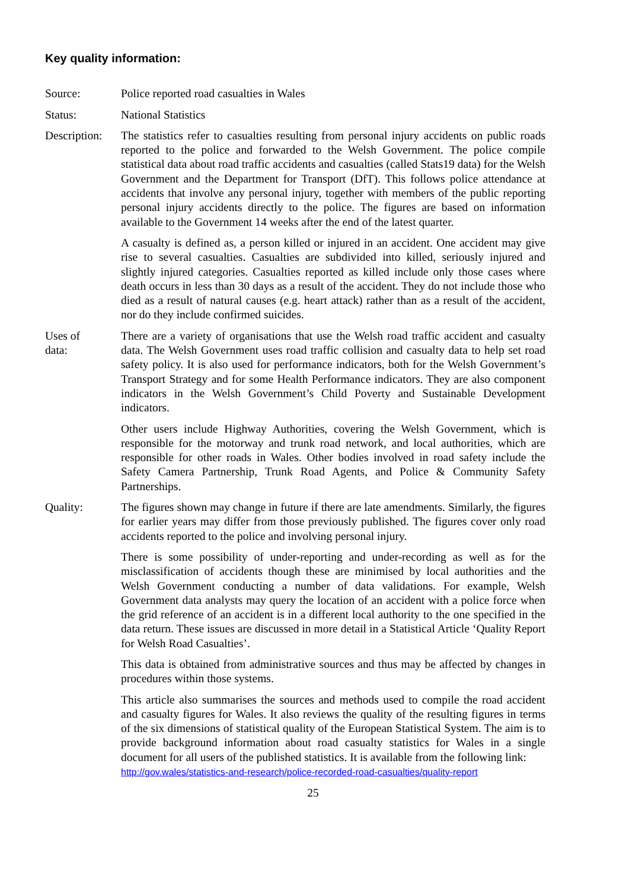Key quality information:
Source: Police reported road casualties in Wales
Status: National Statistics
Description:
The statistics refer to casualties resulting from personal injury accidents on public roads reported to the police and forwarded to the Welsh Government. The police compile statistical data about road traffic accidents and casualties (called Stats19 data) for the Welsh Government and the Department for Transport (DfT). This follows police attendance at accidents that involve any personal injury, together with members of the public reporting personal injury accidents directly to the police. The figures are based on information available to the Government 14 weeks after the end of the latest quarter.
A casualty is defined as, a person killed or injured in an accident. One accident may give rise to several casualties. Casualties are subdivided into killed, seriously injured and slightly injured categories. Casualties reported as killed include only those cases where death occurs in less than 30 days as a result of the accident. They do not include those who died as a result of natural causes (e.g. heart attack) rather than as a result of the accident, nor do they include confirmed suicides.
Uses of
data:
There are a variety of organisations that use the Welsh road traffic accident and casualty data. The Welsh Government uses road traffic collision and casualty data to help set road safety policy. It is also used for performance indicators, both for the Welsh Government’s Transport Strategy and for some Health Performance indicators. They are also component indicators in the Welsh Government’s Child Poverty and Sustainable Development indicators.
Other users include Highway Authorities, covering the Welsh Government, which is responsible for the motorway and trunk road network, and local authorities, which are responsible for other roads in Wales. Other bodies involved in road safety include the Safety Camera Partnership, Trunk Road Agents, and Police & Community Safety Partnerships.
Quality: The figures shown may change in future if there are late amendments. Similarly, the figures for earlier years may differ from those previously published. The figures cover only road accidents reported to the police and involving personal injury.
There is some possibility of under-reporting and under-recording as well as for the misclassification of accidents though these are minimised by local authorities and the Welsh Government conducting a number of data validations. For example, Welsh Government data analysts may query the location of an accident with a police force when the grid reference of an accident is in a different local authority to the one specified in the data return. These issues are discussed in more detail in a Statistical Article ‘Quality Report for Welsh Road Casualties’.
This data is obtained from administrative sources and thus may be affected by changes in procedures within those systems.
This article also summarises the sources and methods used to compile the road accident and casualty figures for Wales. It also reviews the quality of the resulting figures in terms of the six dimensions of statistical quality of the European Statistical System. The aim is to provide background information about road casualty statistics for Wales in a single document for all users of the published statistics. It is available from the following link:
http://gov.wales/statistics-and-research/police-recorded-road-casualties/quality-report
25